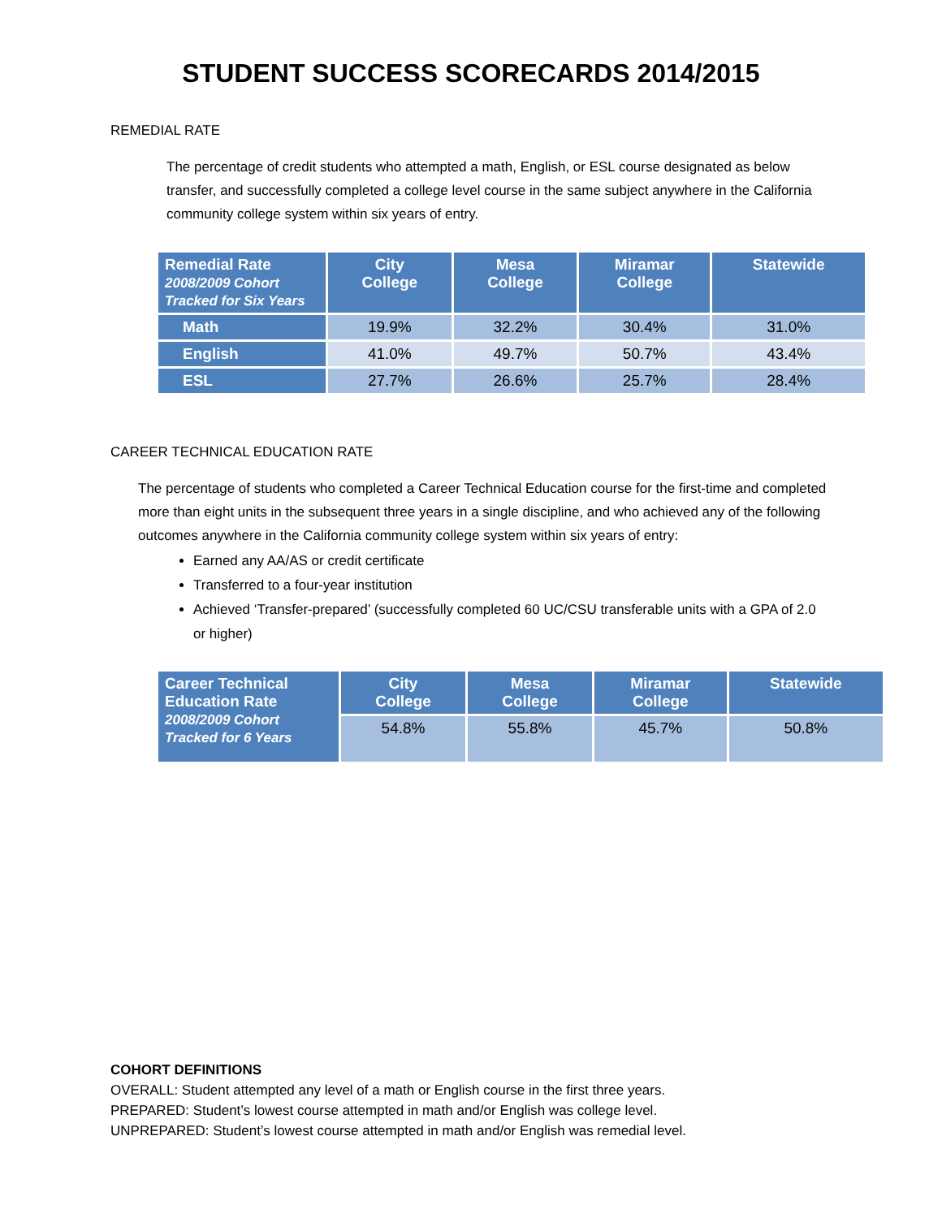STUDENT SUCCESS SCORECARDS 2014/2015
REMEDIAL RATE
The percentage of credit students who attempted a math, English, or ESL course designated as below transfer, and successfully completed a college level course in the same subject anywhere in the California community college system within six years of entry.
| Remedial Rate 2008/2009 Cohort Tracked for Six Years | City College | Mesa College | Miramar College | Statewide |
| --- | --- | --- | --- | --- |
| Math | 19.9% | 32.2% | 30.4% | 31.0% |
| English | 41.0% | 49.7% | 50.7% | 43.4% |
| ESL | 27.7% | 26.6% | 25.7% | 28.4% |
CAREER TECHNICAL EDUCATION RATE
The percentage of students who completed a Career Technical Education course for the first-time and completed more than eight units in the subsequent three years in a single discipline, and who achieved any of the following outcomes anywhere in the California community college system within six years of entry:
Earned any AA/AS or credit certificate
Transferred to a four-year institution
Achieved ‘Transfer-prepared’ (successfully completed 60 UC/CSU transferable units with a GPA of 2.0 or higher)
| Career Technical Education Rate 2008/2009 Cohort Tracked for 6 Years | City College | Mesa College | Miramar College | Statewide |
| --- | --- | --- | --- | --- |
| | 54.8% | 55.8% | 45.7% | 50.8% |
COHORT DEFINITIONS
OVERALL: Student attempted any level of a math or English course in the first three years.
PREPARED: Student’s lowest course attempted in math and/or English was college level.
UNPREPARED: Student’s lowest course attempted in math and/or English was remedial level.